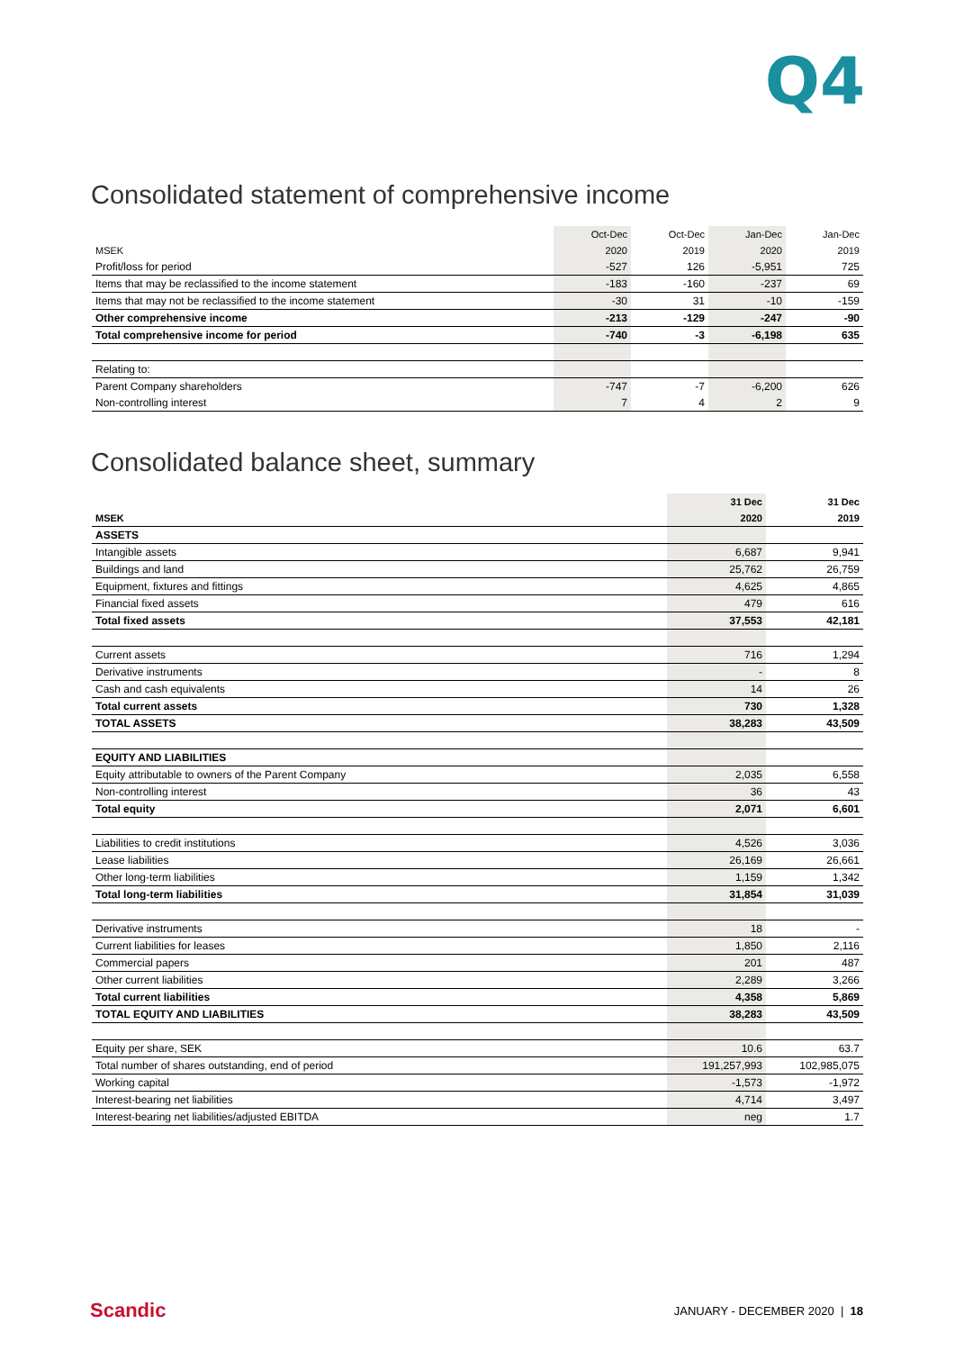Q4
Consolidated statement of comprehensive income
| | Oct-Dec | Oct-Dec | Jan-Dec | Jan-Dec |
| --- | --- | --- | --- | --- |
| MSEK | 2020 | 2019 | 2020 | 2019 |
| Profit/loss for period | -527 | 126 | -5,951 | 725 |
| Items that may be reclassified to the income statement | -183 | -160 | -237 | 69 |
| Items that may not be reclassified to the income statement | -30 | 31 | -10 | -159 |
| Other comprehensive income | -213 | -129 | -247 | -90 |
| Total comprehensive income for period | -740 | -3 | -6,198 | 635 |
| Relating to: | | | | |
| Parent Company shareholders | -747 | -7 | -6,200 | 626 |
| Non-controlling interest | 7 | 4 | 2 | 9 |
Consolidated balance sheet, summary
| | 31 Dec | 31 Dec |
| --- | --- | --- |
| MSEK | 2020 | 2019 |
| ASSETS | | |
| Intangible assets | 6,687 | 9,941 |
| Buildings and land | 25,762 | 26,759 |
| Equipment, fixtures and fittings | 4,625 | 4,865 |
| Financial fixed assets | 479 | 616 |
| Total fixed assets | 37,553 | 42,181 |
| Current assets | 716 | 1,294 |
| Derivative instruments | - | 8 |
| Cash and cash equivalents | 14 | 26 |
| Total current assets | 730 | 1,328 |
| TOTAL ASSETS | 38,283 | 43,509 |
| EQUITY AND LIABILITIES | | |
| Equity attributable to owners of the Parent Company | 2,035 | 6,558 |
| Non-controlling interest | 36 | 43 |
| Total equity | 2,071 | 6,601 |
| Liabilities to credit institutions | 4,526 | 3,036 |
| Lease liabilities | 26,169 | 26,661 |
| Other long-term liabilities | 1,159 | 1,342 |
| Total long-term liabilities | 31,854 | 31,039 |
| Derivative instruments | 18 | - |
| Current liabilities for leases | 1,850 | 2,116 |
| Commercial papers | 201 | 487 |
| Other current liabilities | 2,289 | 3,266 |
| Total current liabilities | 4,358 | 5,869 |
| TOTAL EQUITY AND LIABILITIES | 38,283 | 43,509 |
| Equity per share, SEK | 10.6 | 63.7 |
| Total number of shares outstanding, end of period | 191,257,993 | 102,985,075 |
| Working capital | -1,573 | -1,972 |
| Interest-bearing net liabilities | 4,714 | 3,497 |
| Interest-bearing net liabilities/adjusted EBITDA | neg | 1.7 |
Scandic JANUARY - DECEMBER 2020 | 18